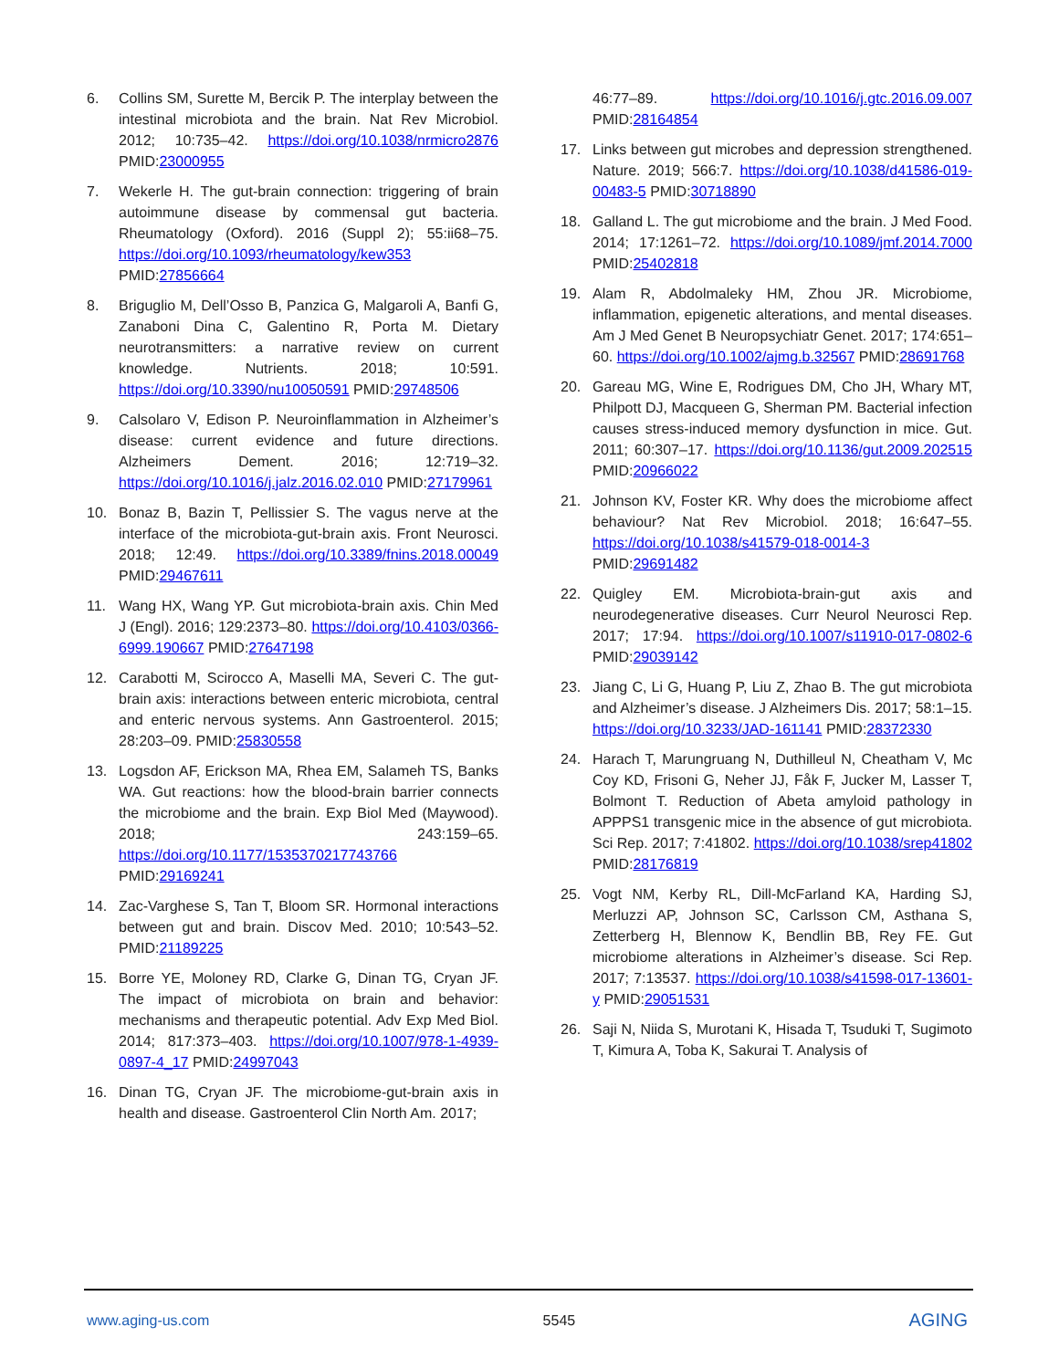6. Collins SM, Surette M, Bercik P. The interplay between the intestinal microbiota and the brain. Nat Rev Microbiol. 2012; 10:735–42. https://doi.org/10.1038/nrmicro2876 PMID:23000955
7. Wekerle H. The gut-brain connection: triggering of brain autoimmune disease by commensal gut bacteria. Rheumatology (Oxford). 2016 (Suppl 2); 55:ii68–75. https://doi.org/10.1093/rheumatology/kew353 PMID:27856664
8. Briguglio M, Dell’Osso B, Panzica G, Malgaroli A, Banfi G, Zanaboni Dina C, Galentino R, Porta M. Dietary neurotransmitters: a narrative review on current knowledge. Nutrients. 2018; 10:591. https://doi.org/10.3390/nu10050591 PMID:29748506
9. Calsolaro V, Edison P. Neuroinflammation in Alzheimer’s disease: current evidence and future directions. Alzheimers Dement. 2016; 12:719–32. https://doi.org/10.1016/j.jalz.2016.02.010 PMID:27179961
10. Bonaz B, Bazin T, Pellissier S. The vagus nerve at the interface of the microbiota-gut-brain axis. Front Neurosci. 2018; 12:49. https://doi.org/10.3389/fnins.2018.00049 PMID:29467611
11. Wang HX, Wang YP. Gut microbiota-brain axis. Chin Med J (Engl). 2016; 129:2373–80. https://doi.org/10.4103/0366-6999.190667 PMID:27647198
12. Carabotti M, Scirocco A, Maselli MA, Severi C. The gut-brain axis: interactions between enteric microbiota, central and enteric nervous systems. Ann Gastroenterol. 2015; 28:203–09. PMID:25830558
13. Logsdon AF, Erickson MA, Rhea EM, Salameh TS, Banks WA. Gut reactions: how the blood-brain barrier connects the microbiome and the brain. Exp Biol Med (Maywood). 2018; 243:159–65. https://doi.org/10.1177/1535370217743766 PMID:29169241
14. Zac-Varghese S, Tan T, Bloom SR. Hormonal interactions between gut and brain. Discov Med. 2010; 10:543–52. PMID:21189225
15. Borre YE, Moloney RD, Clarke G, Dinan TG, Cryan JF. The impact of microbiota on brain and behavior: mechanisms and therapeutic potential. Adv Exp Med Biol. 2014; 817:373–403. https://doi.org/10.1007/978-1-4939-0897-4_17 PMID:24997043
16. Dinan TG, Cryan JF. The microbiome-gut-brain axis in health and disease. Gastroenterol Clin North Am. 2017;
46:77–89. https://doi.org/10.1016/j.gtc.2016.09.007 PMID:28164854
17. Links between gut microbes and depression strengthened. Nature. 2019; 566:7. https://doi.org/10.1038/d41586-019-00483-5 PMID:30718890
18. Galland L. The gut microbiome and the brain. J Med Food. 2014; 17:1261–72. https://doi.org/10.1089/jmf.2014.7000 PMID:25402818
19. Alam R, Abdolmaleky HM, Zhou JR. Microbiome, inflammation, epigenetic alterations, and mental diseases. Am J Med Genet B Neuropsychiatr Genet. 2017; 174:651–60. https://doi.org/10.1002/ajmg.b.32567 PMID:28691768
20. Gareau MG, Wine E, Rodrigues DM, Cho JH, Whary MT, Philpott DJ, Macqueen G, Sherman PM. Bacterial infection causes stress-induced memory dysfunction in mice. Gut. 2011; 60:307–17. https://doi.org/10.1136/gut.2009.202515 PMID:20966022
21. Johnson KV, Foster KR. Why does the microbiome affect behaviour? Nat Rev Microbiol. 2018; 16:647–55. https://doi.org/10.1038/s41579-018-0014-3 PMID:29691482
22. Quigley EM. Microbiota-brain-gut axis and neurodegenerative diseases. Curr Neurol Neurosci Rep. 2017; 17:94. https://doi.org/10.1007/s11910-017-0802-6 PMID:29039142
23. Jiang C, Li G, Huang P, Liu Z, Zhao B. The gut microbiota and Alzheimer’s disease. J Alzheimers Dis. 2017; 58:1–15. https://doi.org/10.3233/JAD-161141 PMID:28372330
24. Harach T, Marungruang N, Duthilleul N, Cheatham V, Mc Coy KD, Frisoni G, Neher JJ, Fåk F, Jucker M, Lasser T, Bolmont T. Reduction of Abeta amyloid pathology in APPPS1 transgenic mice in the absence of gut microbiota. Sci Rep. 2017; 7:41802. https://doi.org/10.1038/srep41802 PMID:28176819
25. Vogt NM, Kerby RL, Dill-McFarland KA, Harding SJ, Merluzzi AP, Johnson SC, Carlsson CM, Asthana S, Zetterberg H, Blennow K, Bendlin BB, Rey FE. Gut microbiome alterations in Alzheimer’s disease. Sci Rep. 2017; 7:13537. https://doi.org/10.1038/s41598-017-13601-y PMID:29051531
26. Saji N, Niida S, Murotani K, Hisada T, Tsuduki T, Sugimoto T, Kimura A, Toba K, Sakurai T. Analysis of
www.aging-us.com 5545 AGING